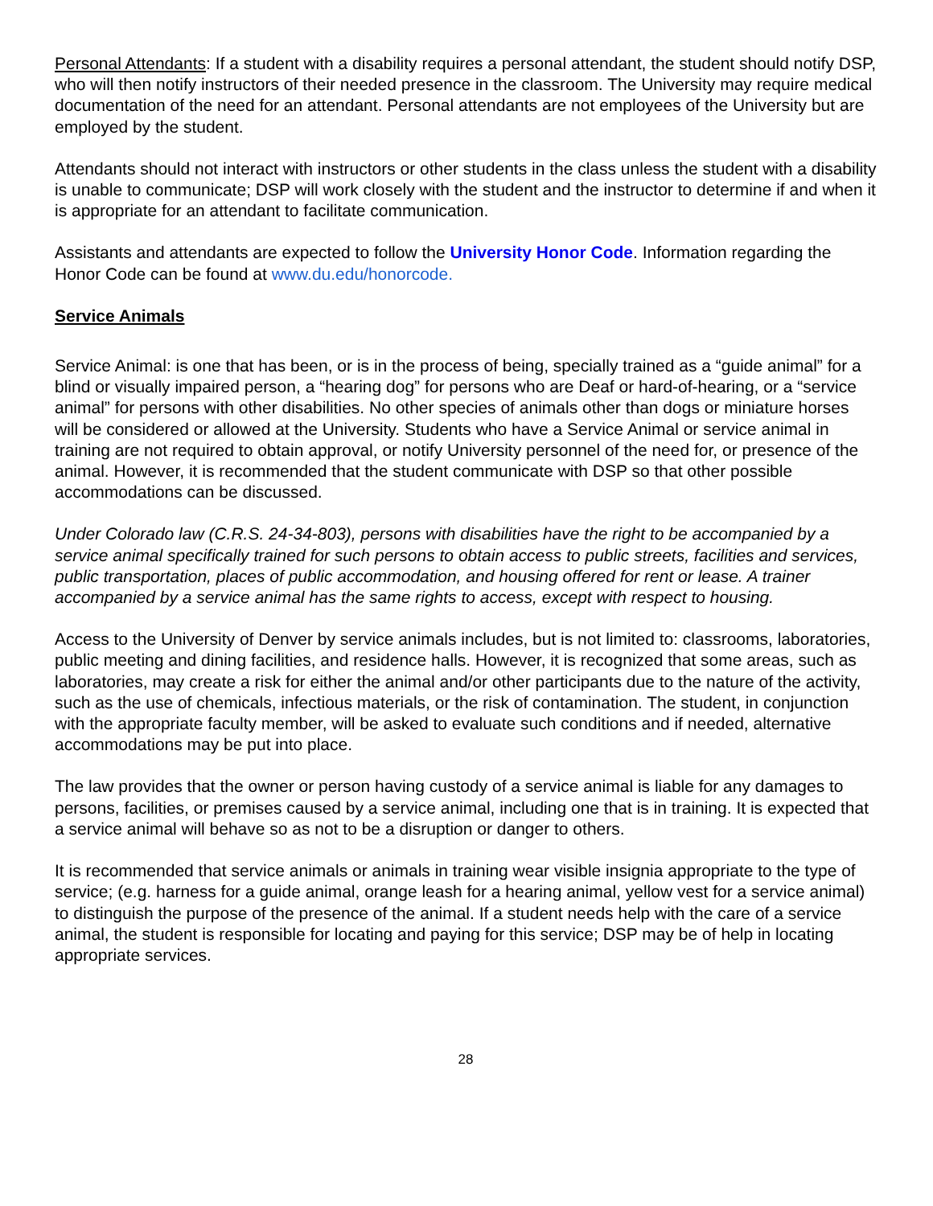Personal Attendants: If a student with a disability requires a personal attendant, the student should notify DSP, who will then notify instructors of their needed presence in the classroom. The University may require medical documentation of the need for an attendant. Personal attendants are not employees of the University but are employed by the student.
Attendants should not interact with instructors or other students in the class unless the student with a disability is unable to communicate; DSP will work closely with the student and the instructor to determine if and when it is appropriate for an attendant to facilitate communication.
Assistants and attendants are expected to follow the University Honor Code. Information regarding the Honor Code can be found at www.du.edu/honorcode.
Service Animals
Service Animal: is one that has been, or is in the process of being, specially trained as a “guide animal” for a blind or visually impaired person, a “hearing dog” for persons who are Deaf or hard-of-hearing, or a “service animal” for persons with other disabilities. No other species of animals other than dogs or miniature horses will be considered or allowed at the University. Students who have a Service Animal or service animal in training are not required to obtain approval, or notify University personnel of the need for, or presence of the animal. However, it is recommended that the student communicate with DSP so that other possible accommodations can be discussed.
Under Colorado law (C.R.S. 24-34-803), persons with disabilities have the right to be accompanied by a service animal specifically trained for such persons to obtain access to public streets, facilities and services, public transportation, places of public accommodation, and housing offered for rent or lease. A trainer accompanied by a service animal has the same rights to access, except with respect to housing.
Access to the University of Denver by service animals includes, but is not limited to: classrooms, laboratories, public meeting and dining facilities, and residence halls. However, it is recognized that some areas, such as laboratories, may create a risk for either the animal and/or other participants due to the nature of the activity, such as the use of chemicals, infectious materials, or the risk of contamination. The student, in conjunction with the appropriate faculty member, will be asked to evaluate such conditions and if needed, alternative accommodations may be put into place.
The law provides that the owner or person having custody of a service animal is liable for any damages to persons, facilities, or premises caused by a service animal, including one that is in training. It is expected that a service animal will behave so as not to be a disruption or danger to others.
It is recommended that service animals or animals in training wear visible insignia appropriate to the type of service; (e.g. harness for a guide animal, orange leash for a hearing animal, yellow vest for a service animal) to distinguish the purpose of the presence of the animal. If a student needs help with the care of a service animal, the student is responsible for locating and paying for this service; DSP may be of help in locating appropriate services.
28